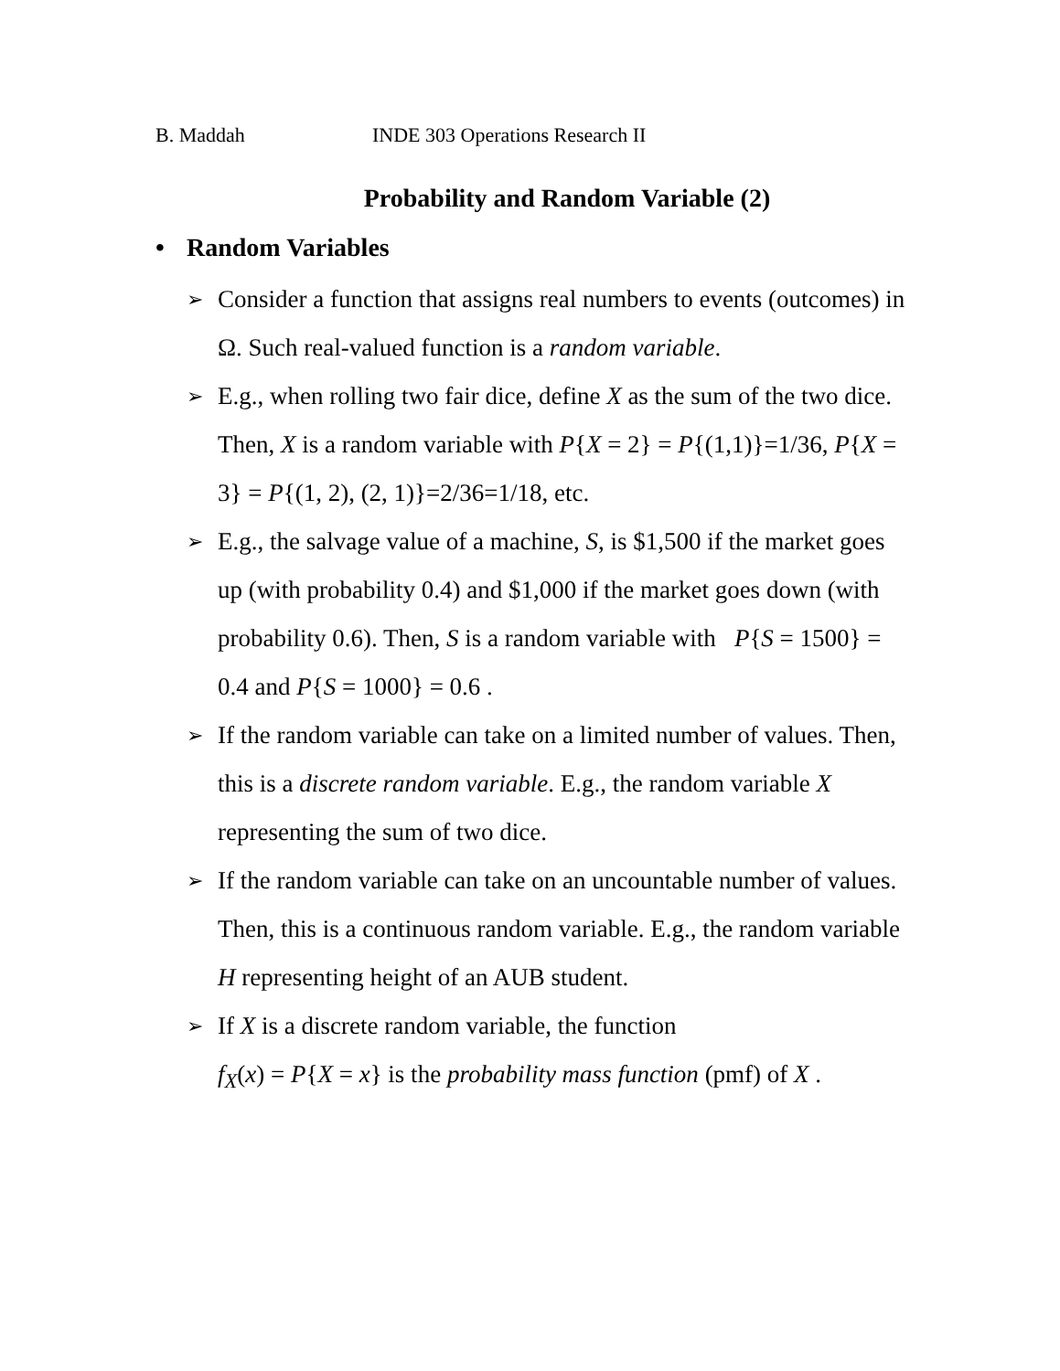B. Maddah INDE 303 Operations Research II
Probability and Random Variable (2)
• Random Variables
➢ Consider a function that assigns real numbers to events (outcomes) in Ω. Such real-valued function is a random variable.
➢ E.g., when rolling two fair dice, define X as the sum of the two dice. Then, X is a random variable with P{X = 2} = P{(1,1)}=1/36, P{X = 3} = P{(1, 2), (2, 1)}=2/36=1/18, etc.
➢ E.g., the salvage value of a machine, S, is $1,500 if the market goes up (with probability 0.4) and $1,000 if the market goes down (with probability 0.6). Then, S is a random variable with P{S = 1500} = 0.4 and P{S = 1000} = 0.6 .
➢ If the random variable can take on a limited number of values. Then, this is a discrete random variable. E.g., the random variable X representing the sum of two dice.
➢ If the random variable can take on an uncountable number of values. Then, this is a continuous random variable. E.g., the random variable H representing height of an AUB student.
➢ If X is a discrete random variable, the function
f<sub>X</sub>(x) = P{X = x} is the probability mass function (pmf) of X .